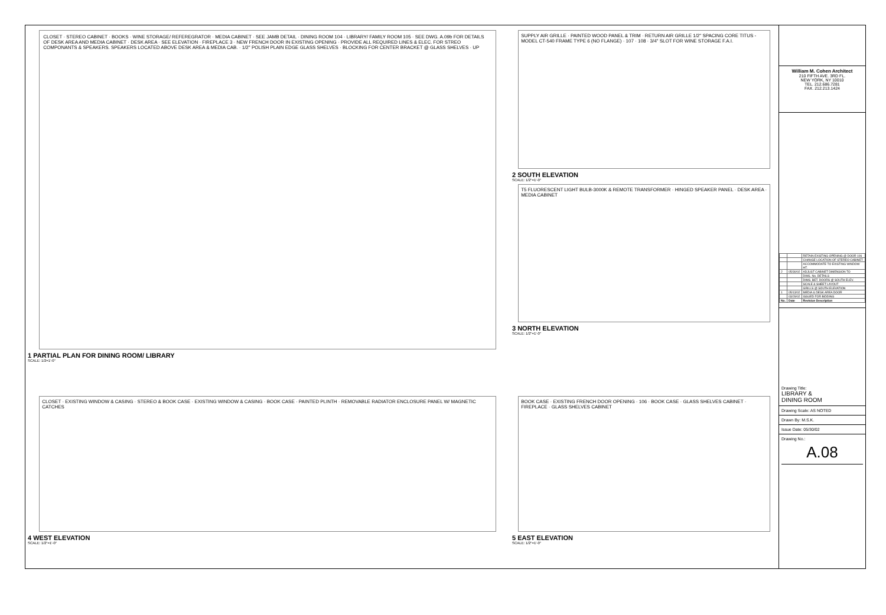CLOSET · STEREO CABINET · BOOKS · WINE STORAGE/ REFEREGRATOR · MEDIA CABINET · SEE JAMB DETAIL · DINING ROOM 104 · LIBRARY/ FAMILY ROOM 105 · SEE DWG. A.09b FOR DETAILS OF DESK AREA AND MEDIA CABINET · DESK AREA · SEE ELEVATION · FIREPLACE 3 · NEW FRENCH DOOR IN EXISTING OPENING · PROVIDE ALL REQUIRED LINES & ELEC. FOR STREO COMPONANTS & SPEAKERS. SPEAKERS LOCATED ABOVE DESK AREA & MEDIA CAB. · 1/2" POLISH PLAIN EDGE GLASS SHELVES · BLOCKING FOR CENTER BRACKET @ GLASS SHELVES · UP
1 PARTIAL PLAN FOR DINING ROOM/ LIBRARY
SCALE: 1/2=1'-0"
SUPPLY AIR GRILLE · PAINTED WOOD PANEL & TRIM · RETURN AIR GRILLE 1/2" SPACING CORE TITUS - MODEL CT-540 FRAME TYPE 6 (NO FLANGE) · 107 · 108 · 3/4" SLOT FOR WINE STORAGE F.A.I.
2 SOUTH ELEVATION
SCALE: 1/2"=1'-0"
T5 FLUORESCENT LIGHT BULB-3000K & REMOTE TRANSFORMER · HINGED SPEAKER PANEL · DESK AREA · MEDIA CABINET
3 NORTH ELEVATION
SCALE: 1/2"=1'-0"
CLOSET · EXISTING WINDOW & CASING · STEREO & BOOK CASE · EXISTING WINDOW & CASING · BOOK CASE · PAINTED PLINTH · REMOVABLE RADIATOR ENCLOSURE PANEL W/ MAGNETIC CATCHES
4 WEST ELEVATION
SCALE: 1/2"=1'-0"
BOOK CASE · EXISTING FRENCH DOOR OPENING · 106 · BOOK CASE · GLASS SHELVES CABINET · FIREPLACE · GLASS SHELVES CABINET
5 EAST ELEVATION
SCALE: 1/2"=1'-0"
William M. Cohen Architect
210 FIFTH AVE. 3RD FL.
NEW YORK, NY 10010
TEL. 212.686.7281
FAX. 212.213.1424
| | | RETAIN EXISTING OPENING @ DOOR 106 |
| | | CHANGE LOCATION OF STEREO CABINET |
| | | ACCOMMODATE TO EXISTING WINDOW HT. |
| 2 | 05/30/02 | ADJUST CABINET DIMENSION TO |
| | | DWG. No. DETAILS |
| | | DIMS. BET. DOORS @ SOUTH ELEV. |
| | | SCALE & SHEET LAYOUT |
| | | GRILLS @ SOUTH ELEVATION |
| 1 | 05/13/02 | MEDIA & DESK AREA DOOR |
| | 03/29/02 | ISSUED FOR BIDDING |
| No. | Date | Revision Description |
Drawing Title:
LIBRARY &
DINING ROOM
Drawing Scale: AS NOTED
Drawn By: M.S.K.
Issue Date: 05/30/02
Drawing No.:
A.08